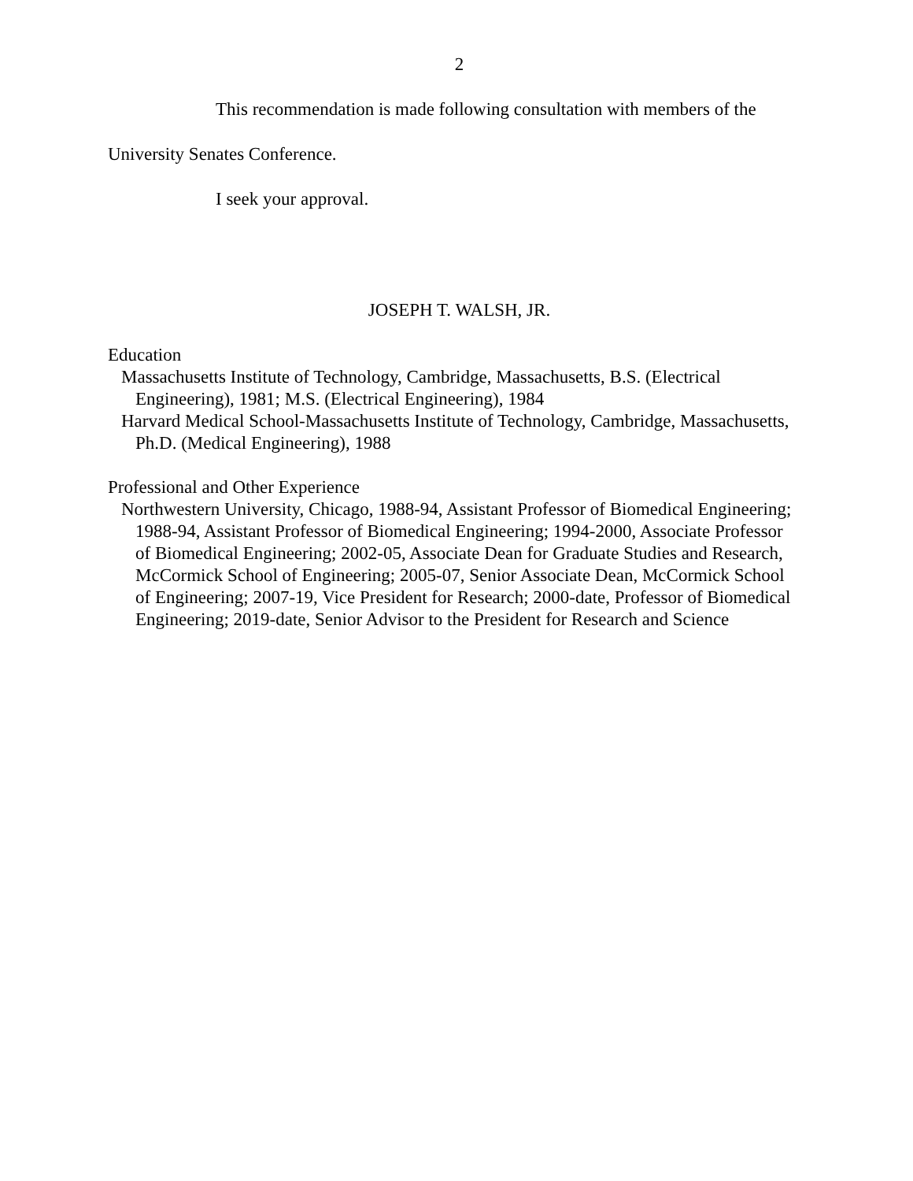2
This recommendation is made following consultation with members of the
University Senates Conference.
I seek your approval.
JOSEPH T. WALSH, JR.
Education
Massachusetts Institute of Technology, Cambridge, Massachusetts, B.S. (Electrical Engineering), 1981; M.S. (Electrical Engineering), 1984
Harvard Medical School-Massachusetts Institute of Technology, Cambridge, Massachusetts, Ph.D. (Medical Engineering), 1988
Professional and Other Experience
Northwestern University, Chicago, 1988-94, Assistant Professor of Biomedical Engineering; 1988-94, Assistant Professor of Biomedical Engineering; 1994-2000, Associate Professor of Biomedical Engineering; 2002-05, Associate Dean for Graduate Studies and Research, McCormick School of Engineering; 2005-07, Senior Associate Dean, McCormick School of Engineering; 2007-19, Vice President for Research; 2000-date, Professor of Biomedical Engineering; 2019-date, Senior Advisor to the President for Research and Science